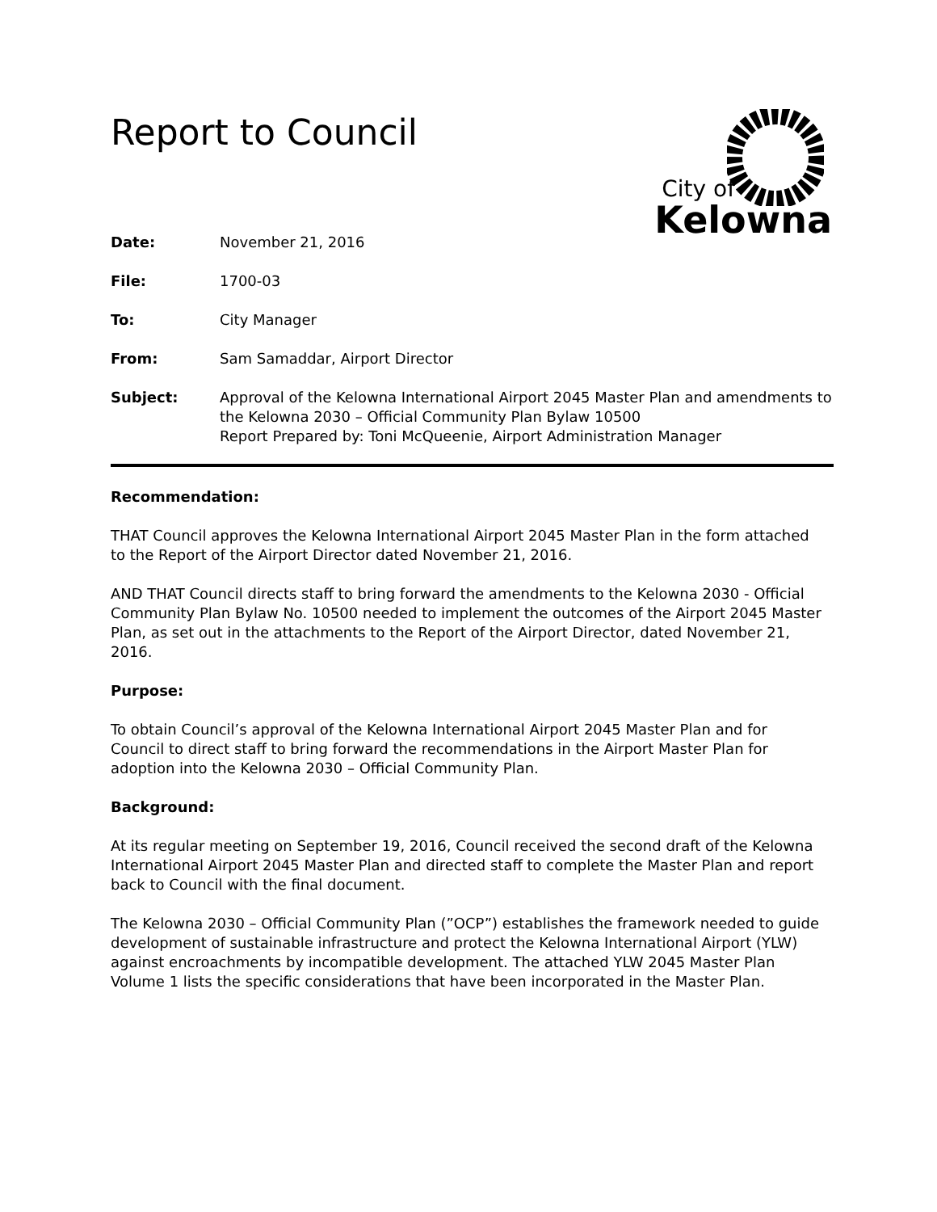Report to Council
City of
Kelowna
Date: November 21, 2016
File: 1700-03
To: City Manager
From: Sam Samaddar, Airport Director
Subject: Approval of the Kelowna International Airport 2045 Master Plan and amendments to the Kelowna 2030 – Official Community Plan Bylaw 10500
Report Prepared by: Toni McQueenie, Airport Administration Manager
Recommendation:
THAT Council approves the Kelowna International Airport 2045 Master Plan in the form attached to the Report of the Airport Director dated November 21, 2016.
AND THAT Council directs staff to bring forward the amendments to the Kelowna 2030 - Official Community Plan Bylaw No. 10500 needed to implement the outcomes of the Airport 2045 Master Plan, as set out in the attachments to the Report of the Airport Director, dated November 21, 2016.
Purpose:
To obtain Council’s approval of the Kelowna International Airport 2045 Master Plan and for Council to direct staff to bring forward the recommendations in the Airport Master Plan for adoption into the Kelowna 2030 – Official Community Plan.
Background:
At its regular meeting on September 19, 2016, Council received the second draft of the Kelowna International Airport 2045 Master Plan and directed staff to complete the Master Plan and report back to Council with the final document.
The Kelowna 2030 – Official Community Plan (”OCP”) establishes the framework needed to guide development of sustainable infrastructure and protect the Kelowna International Airport (YLW) against encroachments by incompatible development. The attached YLW 2045 Master Plan Volume 1 lists the specific considerations that have been incorporated in the Master Plan.